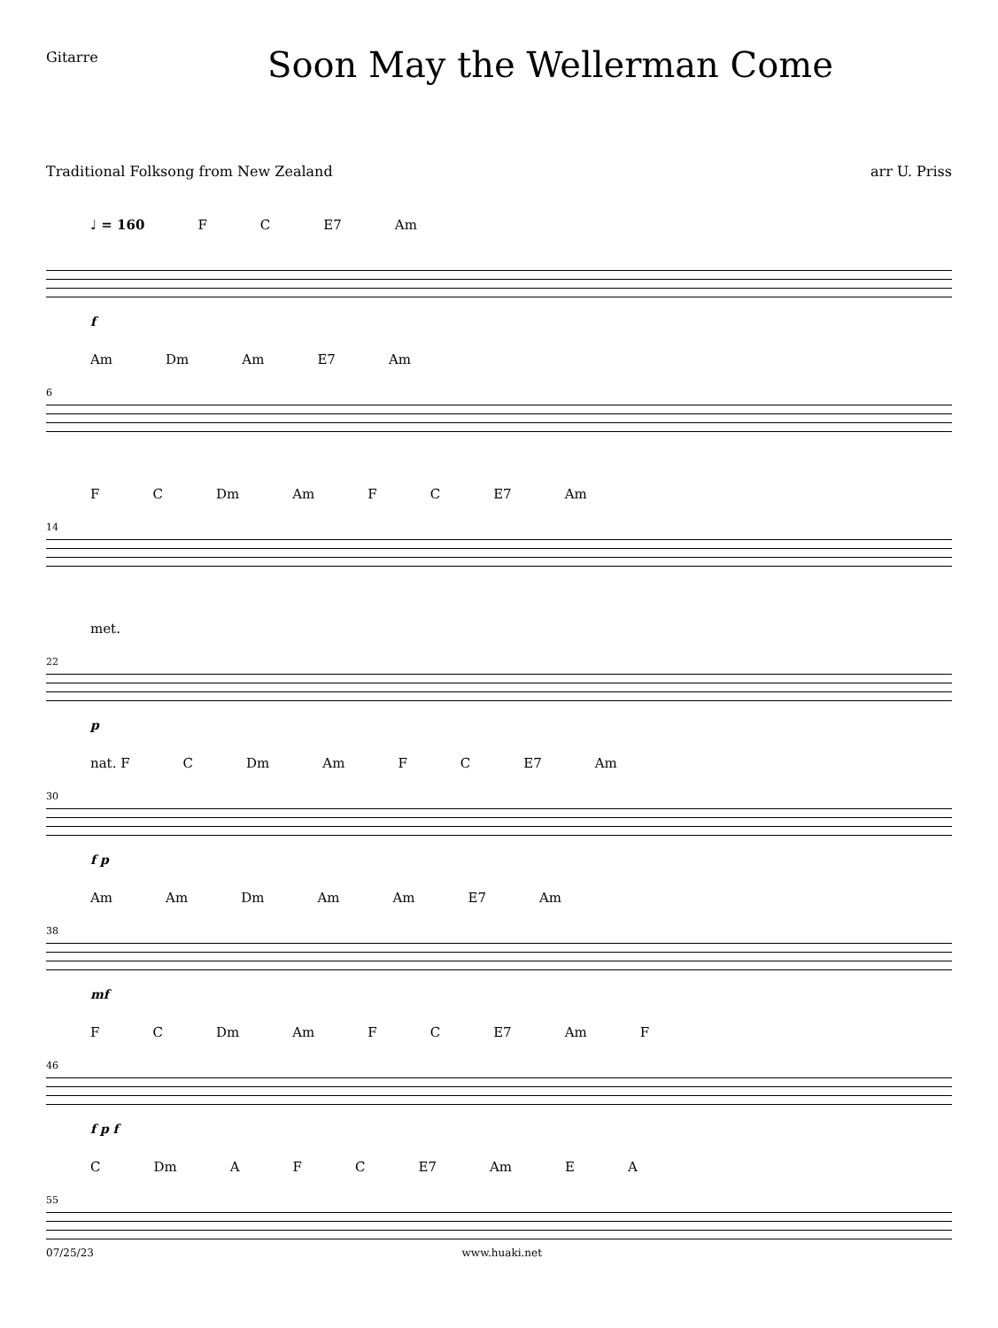Gitarre
Soon May the Wellerman Come
Traditional Folksong from New Zealand arr U. Priss
♩ = 160 F C E7 Am
f
6
Am Dm Am E7 Am
14
F C Dm Am F C E7 Am
22
met.
p
30
nat. F C Dm Am F C E7 Am
f p
38
Am Am Dm Am Am E7 Am
mf
46
F C Dm Am F C E7 Am F
f p f
55
C Dm A F C E7 Am E A
07/25/23 www.huaki.net